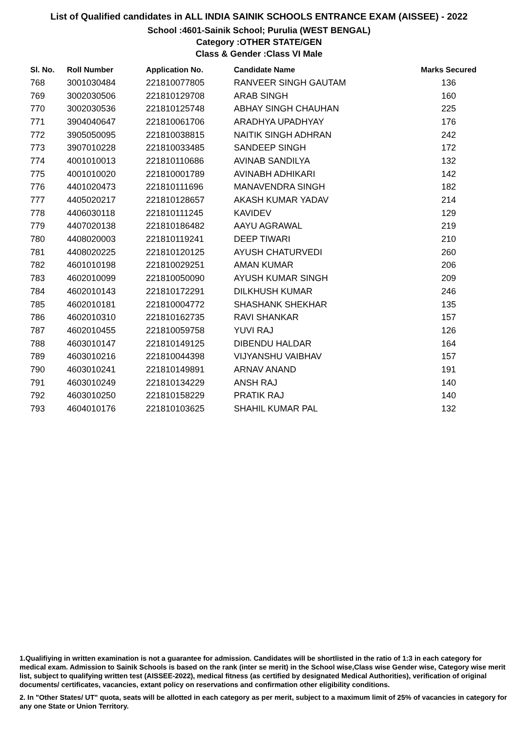List of Qualified candidates in ALL INDIA SAINIK SCHOOLS ENTRANCE EXAM (AISSEE) - 2022
School :4601-Sainik School; Purulia (WEST BENGAL)
Category :OTHER STATE/GEN
Class & Gender :Class VI Male
| Sl. No. | Roll Number | Application No. | Candidate Name | Marks Secured |
| --- | --- | --- | --- | --- |
| 768 | 3001030484 | 221810077805 | RANVEER SINGH GAUTAM | 136 |
| 769 | 3002030506 | 221810129708 | ARAB SINGH | 160 |
| 770 | 3002030536 | 221810125748 | ABHAY SINGH CHAUHAN | 225 |
| 771 | 3904040647 | 221810061706 | ARADHYA UPADHYAY | 176 |
| 772 | 3905050095 | 221810038815 | NAITIK SINGH ADHRAN | 242 |
| 773 | 3907010228 | 221810033485 | SANDEEP SINGH | 172 |
| 774 | 4001010013 | 221810110686 | AVINAB SANDILYA | 132 |
| 775 | 4001010020 | 221810001789 | AVINABH ADHIKARI | 142 |
| 776 | 4401020473 | 221810111696 | MANAVENDRA SINGH | 182 |
| 777 | 4405020217 | 221810128657 | AKASH KUMAR YADAV | 214 |
| 778 | 4406030118 | 221810111245 | KAVIDEV | 129 |
| 779 | 4407020138 | 221810186482 | AAYU AGRAWAL | 219 |
| 780 | 4408020003 | 221810119241 | DEEP TIWARI | 210 |
| 781 | 4408020225 | 221810120125 | AYUSH CHATURVEDI | 260 |
| 782 | 4601010198 | 221810029251 | AMAN KUMAR | 206 |
| 783 | 4602010099 | 221810050090 | AYUSH KUMAR SINGH | 209 |
| 784 | 4602010143 | 221810172291 | DILKHUSH KUMAR | 246 |
| 785 | 4602010181 | 221810004772 | SHASHANK SHEKHAR | 135 |
| 786 | 4602010310 | 221810162735 | RAVI SHANKAR | 157 |
| 787 | 4602010455 | 221810059758 | YUVI RAJ | 126 |
| 788 | 4603010147 | 221810149125 | DIBENDU HALDAR | 164 |
| 789 | 4603010216 | 221810044398 | VIJYANSHU VAIBHAV | 157 |
| 790 | 4603010241 | 221810149891 | ARNAV ANAND | 191 |
| 791 | 4603010249 | 221810134229 | ANSH RAJ | 140 |
| 792 | 4603010250 | 221810158229 | PRATIK RAJ | 140 |
| 793 | 4604010176 | 221810103625 | SHAHIL KUMAR PAL | 132 |
1.Qualifiying in written examination is not a guarantee for admission. Candidates will be shortlisted in the ratio of 1:3 in each category for medical exam. Admission to Sainik Schools is based on the rank (inter se merit) in the School wise,Class wise Gender wise, Category wise merit list, subject to qualifying written test (AISSEE-2022), medical fitness (as certified by designated Medical Authorities), verification of original documents/ certificates, vacancies, extant policy on reservations and confirmation other eligibility conditions.
2. In "Other States/ UT" quota, seats will be allotted in each category as per merit, subject to a maximum limit of 25% of vacancies in category for any one State or Union Territory.